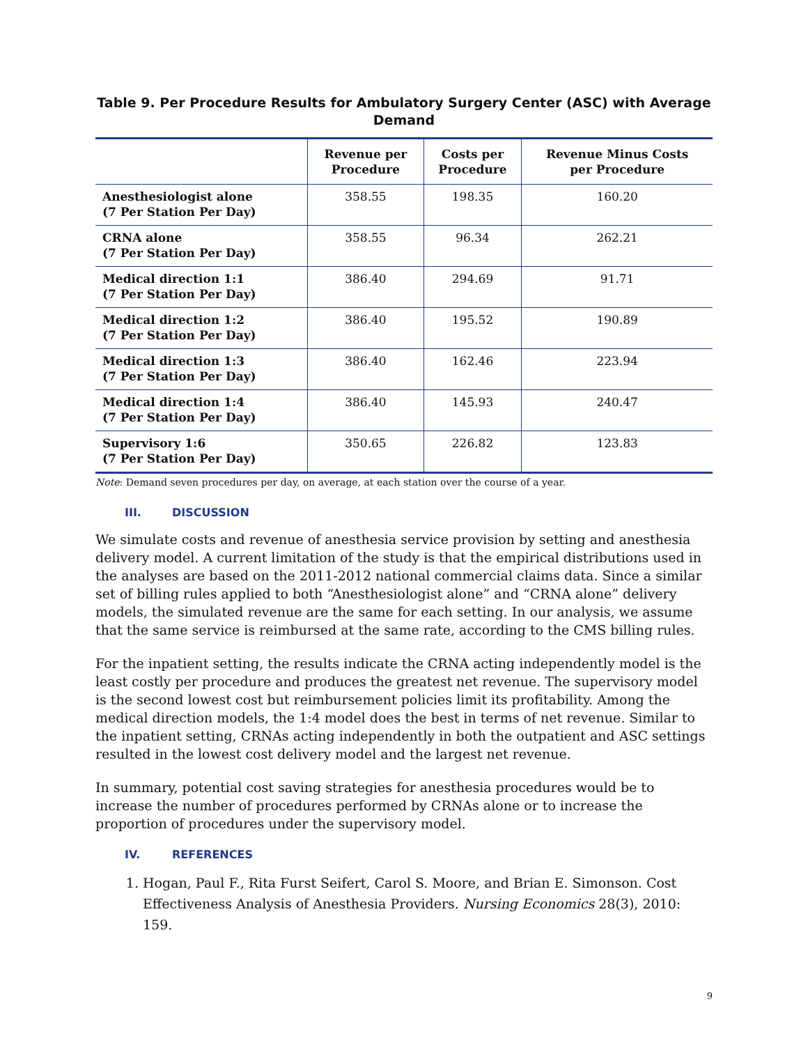Table 9. Per Procedure Results for Ambulatory Surgery Center (ASC) with Average Demand
| | Revenue per Procedure | Costs per Procedure | Revenue Minus Costs per Procedure |
| --- | --- | --- | --- |
| Anesthesiologist alone (7 Per Station Per Day) | 358.55 | 198.35 | 160.20 |
| CRNA alone (7 Per Station Per Day) | 358.55 | 96.34 | 262.21 |
| Medical direction 1:1 (7 Per Station Per Day) | 386.40 | 294.69 | 91.71 |
| Medical direction 1:2 (7 Per Station Per Day) | 386.40 | 195.52 | 190.89 |
| Medical direction 1:3 (7 Per Station Per Day) | 386.40 | 162.46 | 223.94 |
| Medical direction 1:4 (7 Per Station Per Day) | 386.40 | 145.93 | 240.47 |
| Supervisory 1:6 (7 Per Station Per Day) | 350.65 | 226.82 | 123.83 |
Note: Demand seven procedures per day, on average, at each station over the course of a year.
III. DISCUSSION
We simulate costs and revenue of anesthesia service provision by setting and anesthesia delivery model. A current limitation of the study is that the empirical distributions used in the analyses are based on the 2011-2012 national commercial claims data. Since a similar set of billing rules applied to both “Anesthesiologist alone” and “CRNA alone” delivery models, the simulated revenue are the same for each setting. In our analysis, we assume that the same service is reimbursed at the same rate, according to the CMS billing rules.
For the inpatient setting, the results indicate the CRNA acting independently model is the least costly per procedure and produces the greatest net revenue. The supervisory model is the second lowest cost but reimbursement policies limit its profitability. Among the medical direction models, the 1:4 model does the best in terms of net revenue. Similar to the inpatient setting, CRNAs acting independently in both the outpatient and ASC settings resulted in the lowest cost delivery model and the largest net revenue.
In summary, potential cost saving strategies for anesthesia procedures would be to increase the number of procedures performed by CRNAs alone or to increase the proportion of procedures under the supervisory model.
IV. REFERENCES
1. Hogan, Paul F., Rita Furst Seifert, Carol S. Moore, and Brian E. Simonson. Cost Effectiveness Analysis of Anesthesia Providers. Nursing Economics 28(3), 2010: 159.
9